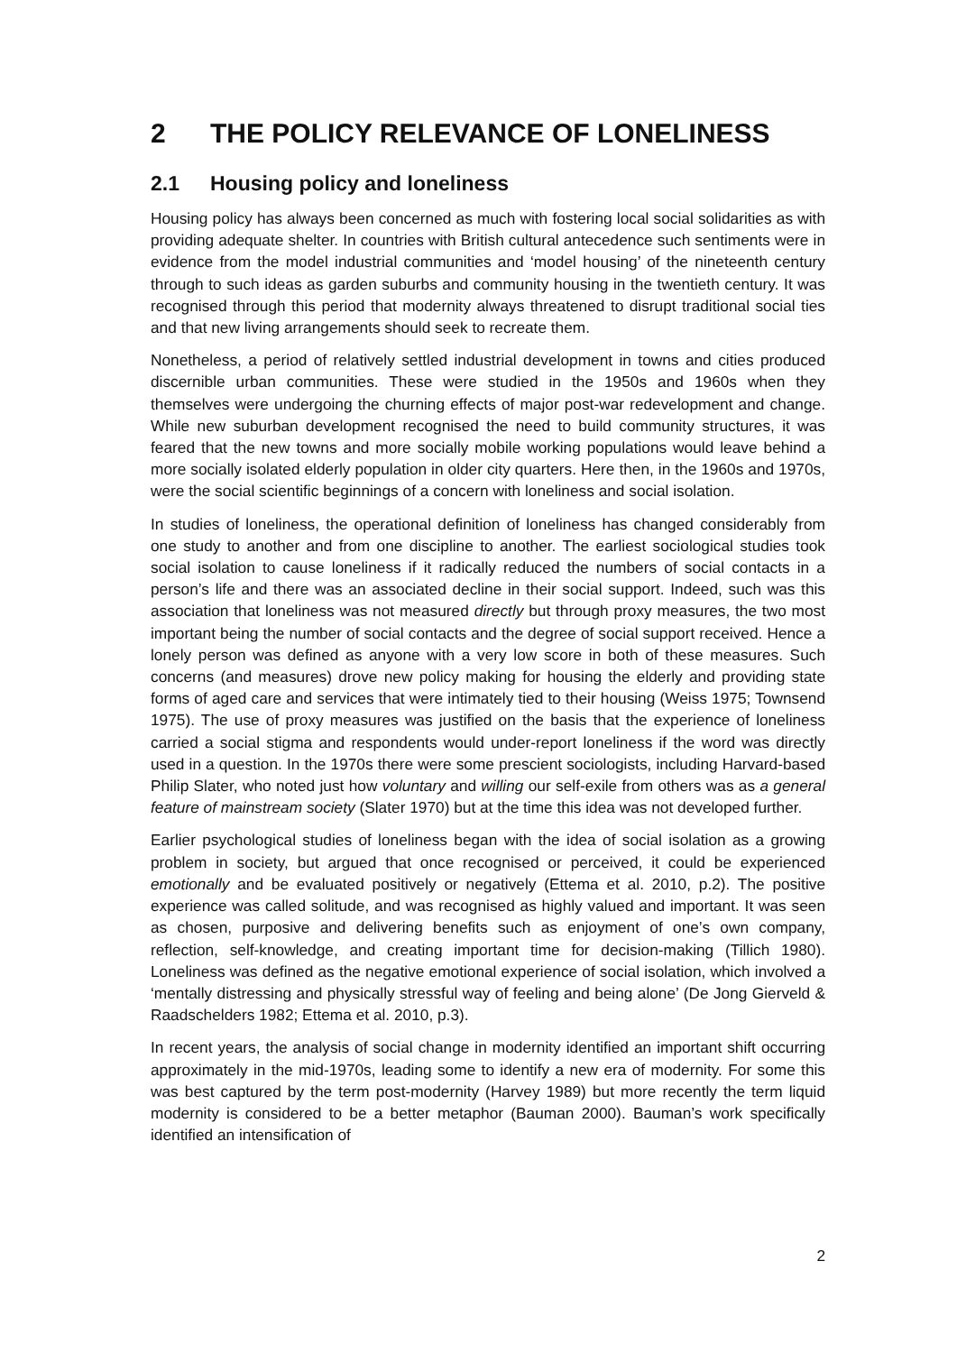2 THE POLICY RELEVANCE OF LONELINESS
2.1 Housing policy and loneliness
Housing policy has always been concerned as much with fostering local social solidarities as with providing adequate shelter. In countries with British cultural antecedence such sentiments were in evidence from the model industrial communities and ‘model housing’ of the nineteenth century through to such ideas as garden suburbs and community housing in the twentieth century. It was recognised through this period that modernity always threatened to disrupt traditional social ties and that new living arrangements should seek to recreate them.
Nonetheless, a period of relatively settled industrial development in towns and cities produced discernible urban communities. These were studied in the 1950s and 1960s when they themselves were undergoing the churning effects of major post-war redevelopment and change. While new suburban development recognised the need to build community structures, it was feared that the new towns and more socially mobile working populations would leave behind a more socially isolated elderly population in older city quarters. Here then, in the 1960s and 1970s, were the social scientific beginnings of a concern with loneliness and social isolation.
In studies of loneliness, the operational definition of loneliness has changed considerably from one study to another and from one discipline to another. The earliest sociological studies took social isolation to cause loneliness if it radically reduced the numbers of social contacts in a person’s life and there was an associated decline in their social support. Indeed, such was this association that loneliness was not measured directly but through proxy measures, the two most important being the number of social contacts and the degree of social support received. Hence a lonely person was defined as anyone with a very low score in both of these measures. Such concerns (and measures) drove new policy making for housing the elderly and providing state forms of aged care and services that were intimately tied to their housing (Weiss 1975; Townsend 1975). The use of proxy measures was justified on the basis that the experience of loneliness carried a social stigma and respondents would under-report loneliness if the word was directly used in a question. In the 1970s there were some prescient sociologists, including Harvard-based Philip Slater, who noted just how voluntary and willing our self-exile from others was as a general feature of mainstream society (Slater 1970) but at the time this idea was not developed further.
Earlier psychological studies of loneliness began with the idea of social isolation as a growing problem in society, but argued that once recognised or perceived, it could be experienced emotionally and be evaluated positively or negatively (Ettema et al. 2010, p.2). The positive experience was called solitude, and was recognised as highly valued and important. It was seen as chosen, purposive and delivering benefits such as enjoyment of one’s own company, reflection, self-knowledge, and creating important time for decision-making (Tillich 1980). Loneliness was defined as the negative emotional experience of social isolation, which involved a ‘mentally distressing and physically stressful way of feeling and being alone’ (De Jong Gierveld & Raadschelders 1982; Ettema et al. 2010, p.3).
In recent years, the analysis of social change in modernity identified an important shift occurring approximately in the mid-1970s, leading some to identify a new era of modernity. For some this was best captured by the term post-modernity (Harvey 1989) but more recently the term liquid modernity is considered to be a better metaphor (Bauman 2000). Bauman’s work specifically identified an intensification of
2